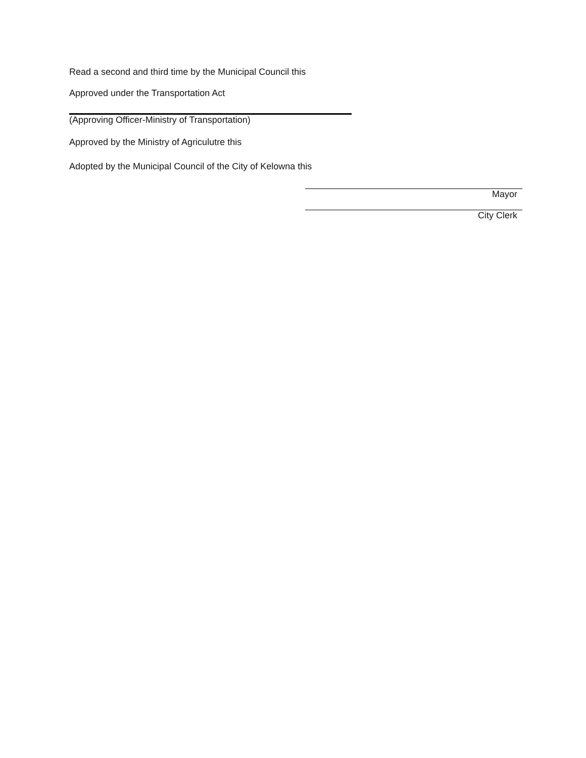Read a second and third time by the Municipal Council this
Approved under the Transportation Act
(Approving Officer-Ministry of Transportation)
Approved by the Ministry of Agriculutre this
Adopted by the Municipal Council of the City of Kelowna this
Mayor
City Clerk